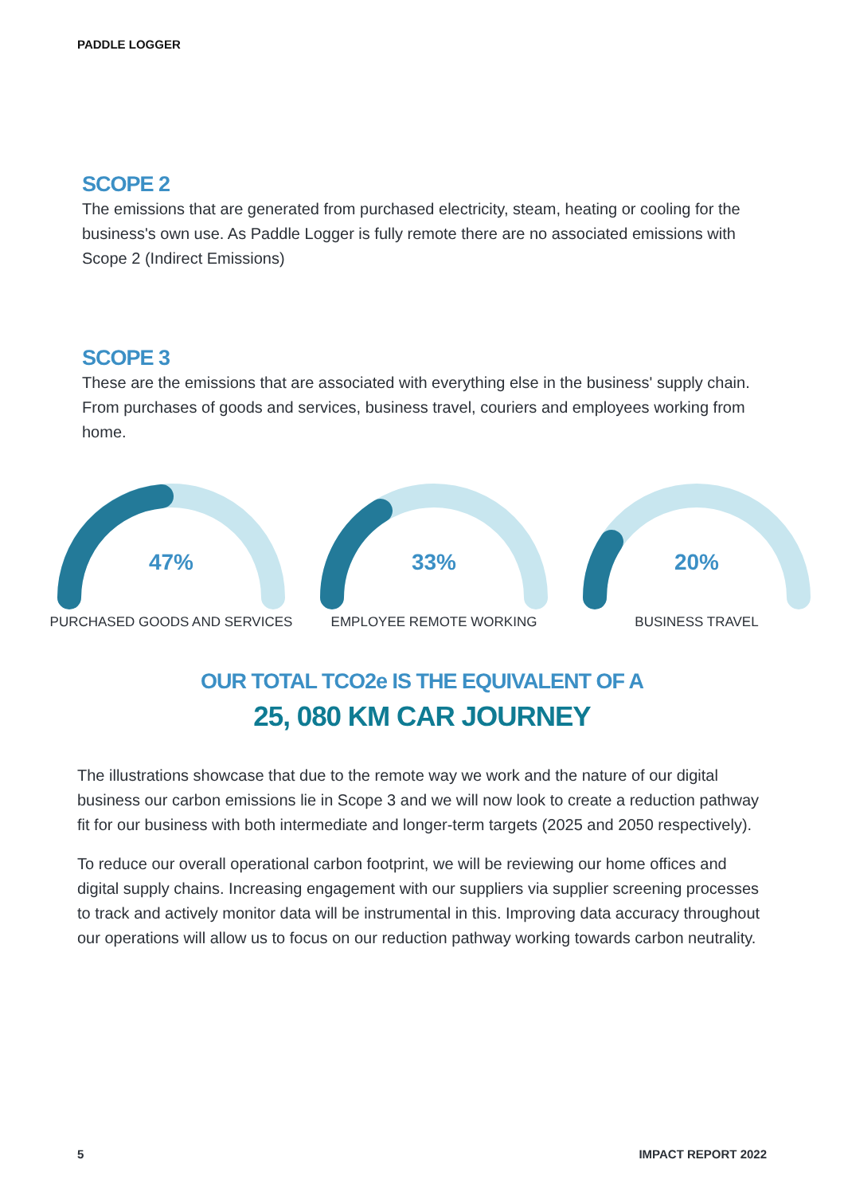PADDLE LOGGER
SCOPE 2
The emissions that are generated from purchased electricity, steam, heating or cooling for the business's own use. As Paddle Logger is fully remote there are no associated emissions with Scope 2 (Indirect Emissions)
SCOPE 3
These are the emissions that are associated with everything else in the business' supply chain. From purchases of goods and services, business travel, couriers and employees working from home.
47%
PURCHASED GOODS AND SERVICES
33%
EMPLOYEE REMOTE WORKING
20%
BUSINESS TRAVEL
OUR TOTAL TCO2e IS THE EQUIVALENT OF A
25, 080 KM CAR JOURNEY
The illustrations showcase that due to the remote way we work and the nature of our digital business our carbon emissions lie in Scope 3 and we will now look to create a reduction pathway fit for our business with both intermediate and longer-term targets (2025 and 2050 respectively).
To reduce our overall operational carbon footprint, we will be reviewing our home offices and digital supply chains. Increasing engagement with our suppliers via supplier screening processes to track and actively monitor data will be instrumental in this. Improving data accuracy throughout our operations will allow us to focus on our reduction pathway working towards carbon neutrality.
5 IMPACT REPORT 2022